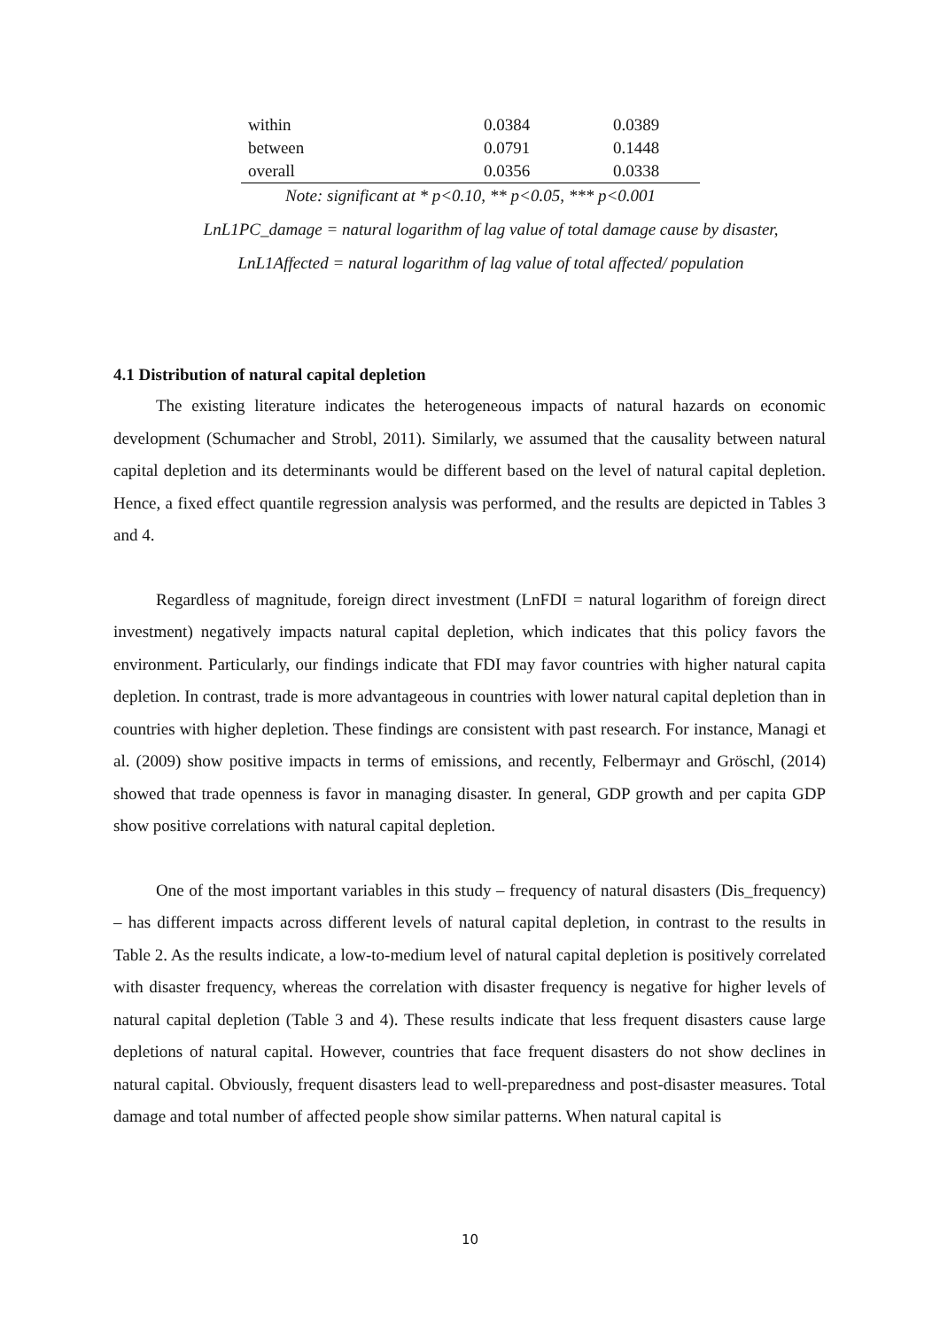| within | 0.0384 | 0.0389 |
| between | 0.0791 | 0.1448 |
| overall | 0.0356 | 0.0338 |
| Note: significant at * p<0.10, ** p<0.05, *** p<0.001 | | |
LnL1PC_damage = natural logarithm of lag value of total damage cause by disaster,
LnL1Affected = natural logarithm of lag value of total affected/ population
4.1 Distribution of natural capital depletion
The existing literature indicates the heterogeneous impacts of natural hazards on economic development (Schumacher and Strobl, 2011). Similarly, we assumed that the causality between natural capital depletion and its determinants would be different based on the level of natural capital depletion. Hence, a fixed effect quantile regression analysis was performed, and the results are depicted in Tables 3 and 4.
Regardless of magnitude, foreign direct investment (LnFDI = natural logarithm of foreign direct investment) negatively impacts natural capital depletion, which indicates that this policy favors the environment. Particularly, our findings indicate that FDI may favor countries with higher natural capita depletion. In contrast, trade is more advantageous in countries with lower natural capital depletion than in countries with higher depletion. These findings are consistent with past research. For instance, Managi et al. (2009) show positive impacts in terms of emissions, and recently, Felbermayr and Gröschl, (2014) showed that trade openness is favor in managing disaster. In general, GDP growth and per capita GDP show positive correlations with natural capital depletion.
One of the most important variables in this study – frequency of natural disasters (Dis_frequency) – has different impacts across different levels of natural capital depletion, in contrast to the results in Table 2. As the results indicate, a low-to-medium level of natural capital depletion is positively correlated with disaster frequency, whereas the correlation with disaster frequency is negative for higher levels of natural capital depletion (Table 3 and 4). These results indicate that less frequent disasters cause large depletions of natural capital. However, countries that face frequent disasters do not show declines in natural capital. Obviously, frequent disasters lead to well-preparedness and post-disaster measures. Total damage and total number of affected people show similar patterns. When natural capital is
10